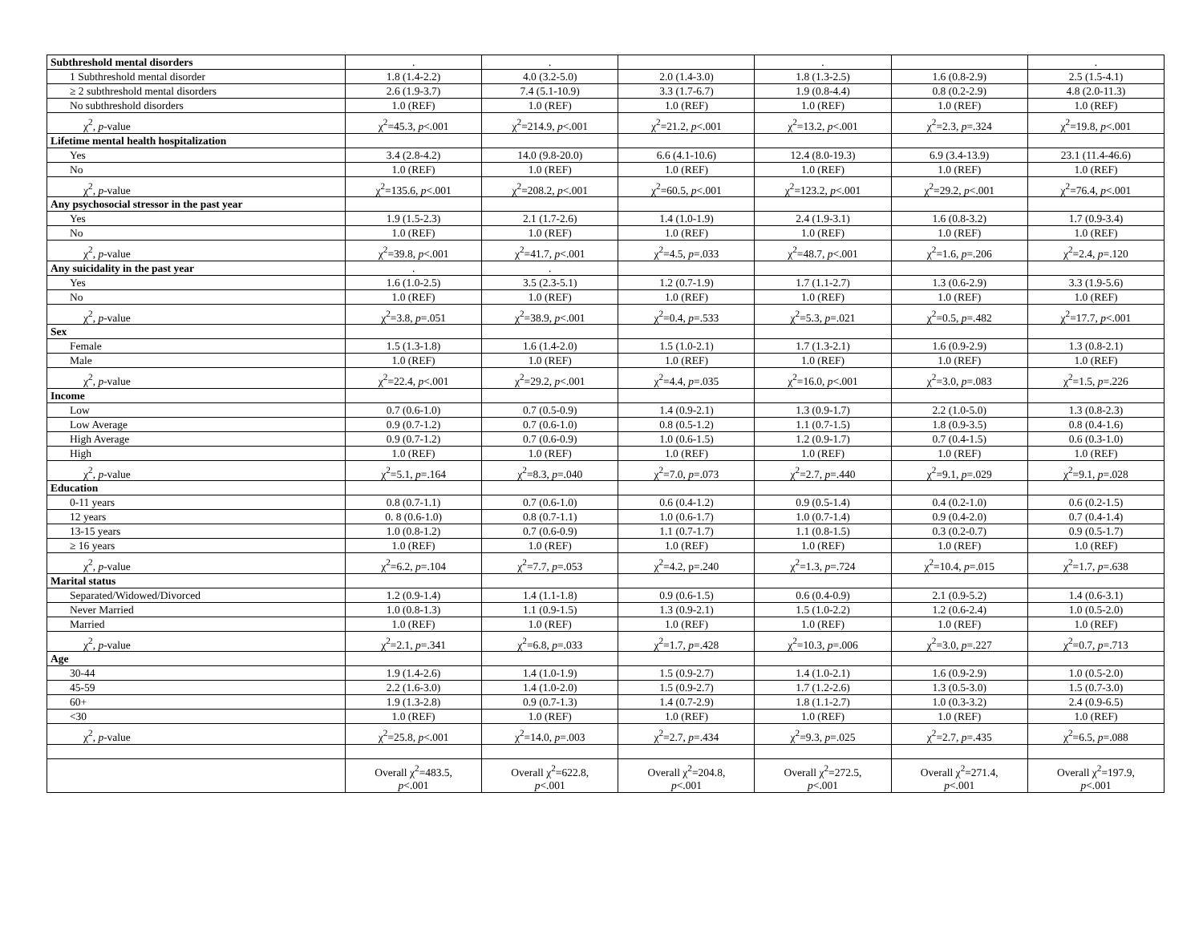| Subthreshold mental disorders | . | . | | . | | . |
| 1 Subthreshold mental disorder | 1.8 (1.4-2.2) | 4.0 (3.2-5.0) | 2.0 (1.4-3.0) | 1.8 (1.3-2.5) | 1.6 (0.8-2.9) | 2.5 (1.5-4.1) |
| ≥ 2 subthreshold mental disorders | 2.6 (1.9-3.7) | 7.4 (5.1-10.9) | 3.3 (1.7-6.7) | 1.9 (0.8-4.4) | 0.8 (0.2-2.9) | 4.8 (2.0-11.3) |
| No subthreshold disorders | 1.0 (REF) | 1.0 (REF) | 1.0 (REF) | 1.0 (REF) | 1.0 (REF) | 1.0 (REF) |
| χ<sup>2</sup>, p -value | χ<sup>2</sup>=45.3, p <.001 | χ<sup>2</sup>=214.9, p <.001 | χ<sup>2</sup>=21.2, p <.001 | χ<sup>2</sup>=13.2, p <.001 | χ<sup>2</sup>=2.3, p =.324 | χ<sup>2</sup>=19.8, p <.001 |
| Lifetime mental health hospitalization | | | | | | |
| Yes | 3.4 (2.8-4.2) | 14.0 (9.8-20.0) | 6.6 (4.1-10.6) | 12.4 (8.0-19.3) | 6.9 (3.4-13.9) | 23.1 (11.4-46.6) |
| No | 1.0 (REF) | 1.0 (REF) | 1.0 (REF) | 1.0 (REF) | 1.0 (REF) | 1.0 (REF) |
| χ<sup>2</sup>, p -value | χ<sup>2</sup>=135.6, p <.001 | χ<sup>2</sup>=208.2, p <.001 | χ<sup>2</sup>=60.5, p <.001 | χ<sup>2</sup>=123.2, p <.001 | χ<sup>2</sup>=29.2, p <.001 | χ<sup>2</sup>=76.4, p <.001 |
| Any psychosocial stressor in the past year | | | | | | |
| Yes | 1.9 (1.5-2.3) | 2.1 (1.7-2.6) | 1.4 (1.0-1.9) | 2.4 (1.9-3.1) | 1.6 (0.8-3.2) | 1.7 (0.9-3.4) |
| No | 1.0 (REF) | 1.0 (REF) | 1.0 (REF) | 1.0 (REF) | 1.0 (REF) | 1.0 (REF) |
| χ<sup>2</sup>, p -value | χ<sup>2</sup>=39.8, p <.001 | χ<sup>2</sup>=41.7, p <.001 | χ<sup>2</sup>=4.5, p =.033 | χ<sup>2</sup>=48.7, p <.001 | χ<sup>2</sup>=1.6, p =.206 | χ<sup>2</sup>=2.4, p =.120 |
| Any suicidality in the past year | . | . | | | | |
| Yes | 1.6 (1.0-2.5) | 3.5 (2.3-5.1) | 1.2 (0.7-1.9) | 1.7 (1.1-2.7) | 1.3 (0.6-2.9) | 3.3 (1.9-5.6) |
| No | 1.0 (REF) | 1.0 (REF) | 1.0 (REF) | 1.0 (REF) | 1.0 (REF) | 1.0 (REF) |
| χ<sup>2</sup>, p -value | χ<sup>2</sup>=3.8, p =.051 | χ<sup>2</sup>=38.9, p <.001 | χ<sup>2</sup>=0.4, p =.533 | χ<sup>2</sup>=5.3, p =.021 | χ<sup>2</sup>=0.5, p =.482 | χ<sup>2</sup>=17.7, p <.001 |
| Sex | | | | | | |
| Female | 1.5 (1.3-1.8) | 1.6 (1.4-2.0) | 1.5 (1.0-2.1) | 1.7 (1.3-2.1) | 1.6 (0.9-2.9) | 1.3 (0.8-2.1) |
| Male | 1.0 (REF) | 1.0 (REF) | 1.0 (REF) | 1.0 (REF) | 1.0 (REF) | 1.0 (REF) |
| χ<sup>2</sup>, p -value | χ<sup>2</sup>=22.4, p <.001 | χ<sup>2</sup>=29.2, p <.001 | χ<sup>2</sup>=4.4, p =.035 | χ<sup>2</sup>=16.0, p <.001 | χ<sup>2</sup>=3.0, p =.083 | χ<sup>2</sup>=1.5, p =.226 |
| Income | | | | | | |
| Low | 0.7 (0.6-1.0) | 0.7 (0.5-0.9) | 1.4 (0.9-2.1) | 1.3 (0.9-1.7) | 2.2 (1.0-5.0) | 1.3 (0.8-2.3) |
| Low Average | 0.9 (0.7-1.2) | 0.7 (0.6-1.0) | 0.8 (0.5-1.2) | 1.1 (0.7-1.5) | 1.8 (0.9-3.5) | 0.8 (0.4-1.6) |
| High Average | 0.9 (0.7-1.2) | 0.7 (0.6-0.9) | 1.0 (0.6-1.5) | 1.2 (0.9-1.7) | 0.7 (0.4-1.5) | 0.6 (0.3-1.0) |
| High | 1.0 (REF) | 1.0 (REF) | 1.0 (REF) | 1.0 (REF) | 1.0 (REF) | 1.0 (REF) |
| χ<sup>2</sup>, p -value | χ<sup>2</sup>=5.1, p =.164 | χ<sup>2</sup>=8.3, p =.040 | χ<sup>2</sup>=7.0, p =.073 | χ<sup>2</sup>=2.7, p =.440 | χ<sup>2</sup>=9.1, p =.029 | χ<sup>2</sup>=9.1, p =.028 |
| Education | | | | | | |
| 0-11 years | 0.8 (0.7-1.1) | 0.7 (0.6-1.0) | 0.6 (0.4-1.2) | 0.9 (0.5-1.4) | 0.4 (0.2-1.0) | 0.6 (0.2-1.5) |
| 12 years | 0. 8 (0.6-1.0) | 0.8 (0.7-1.1) | 1.0 (0.6-1.7) | 1.0 (0.7-1.4) | 0.9 (0.4-2.0) | 0.7 (0.4-1.4) |
| 13-15 years | 1.0 (0.8-1.2) | 0.7 (0.6-0.9) | 1.1 (0.7-1.7) | 1.1 (0.8-1.5) | 0.3 (0.2-0.7) | 0.9 (0.5-1.7) |
| ≥ 16 years | 1.0 (REF) | 1.0 (REF) | 1.0 (REF) | 1.0 (REF) | 1.0 (REF) | 1.0 (REF) |
| χ<sup>2</sup>, p -value | χ<sup>2</sup>=6.2, p =.104 | χ<sup>2</sup>=7.7, p =.053 | χ<sup>2</sup>=4.2, p=.240 | χ<sup>2</sup>=1.3, p =.724 | χ<sup>2</sup>=10.4, p =.015 | χ<sup>2</sup>=1.7, p =.638 |
| Marital status | | | | | | |
| Separated/Widowed/Divorced | 1.2 (0.9-1.4) | 1.4 (1.1-1.8) | 0.9 (0.6-1.5) | 0.6 (0.4-0.9) | 2.1 (0.9-5.2) | 1.4 (0.6-3.1) |
| Never Married | 1.0 (0.8-1.3) | 1.1 (0.9-1.5) | 1.3 (0.9-2.1) | 1.5 (1.0-2.2) | 1.2 (0.6-2.4) | 1.0 (0.5-2.0) |
| Married | 1.0 (REF) | 1.0 (REF) | 1.0 (REF) | 1.0 (REF) | 1.0 (REF) | 1.0 (REF) |
| χ<sup>2</sup>, p -value | χ<sup>2</sup>=2.1, p =.341 | χ<sup>2</sup>=6.8, p =.033 | χ<sup>2</sup>=1.7, p =.428 | χ<sup>2</sup>=10.3, p =.006 | χ<sup>2</sup>=3.0, p =.227 | χ<sup>2</sup>=0.7, p =.713 |
| Age | | | | | | |
| 30-44 | 1.9 (1.4-2.6) | 1.4 (1.0-1.9) | 1.5 (0.9-2.7) | 1.4 (1.0-2.1) | 1.6 (0.9-2.9) | 1.0 (0.5-2.0) |
| 45-59 | 2.2 (1.6-3.0) | 1.4 (1.0-2.0) | 1.5 (0.9-2.7) | 1.7 (1.2-2.6) | 1.3 (0.5-3.0) | 1.5 (0.7-3.0) |
| 60+ | 1.9 (1.3-2.8) | 0.9 (0.7-1.3) | 1.4 (0.7-2.9) | 1.8 (1.1-2.7) | 1.0 (0.3-3.2) | 2.4 (0.9-6.5) |
| <30 | 1.0 (REF) | 1.0 (REF) | 1.0 (REF) | 1.0 (REF) | 1.0 (REF) | 1.0 (REF) |
| χ<sup>2</sup>, p -value | χ<sup>2</sup>=25.8, p <.001 | χ<sup>2</sup>=14.0, p =.003 | χ<sup>2</sup>=2.7, p =.434 | χ<sup>2</sup>=9.3, p =.025 | χ<sup>2</sup>=2.7, p =.435 | χ<sup>2</sup>=6.5, p =.088 |
| | Overall χ<sup>2</sup>=483.5, p <.001 | Overall χ<sup>2</sup>=622.8, p <.001 | Overall χ<sup>2</sup>=204.8, p <.001 | Overall χ<sup>2</sup>=272.5, p <.001 | Overall χ<sup>2</sup>=271.4, p <.001 | Overall χ<sup>2</sup>=197.9, p <.001 |